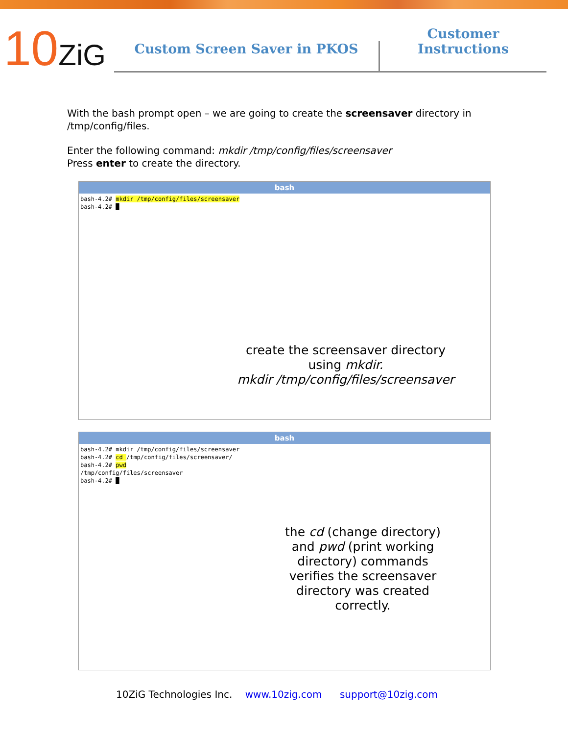10ZiG
Custom Screen Saver in PKOS
Customer Instructions
With the bash prompt open – we are going to create the screensaver directory in /tmp/config/files.
Enter the following command: mkdir /tmp/config/files/screensaver
Press enter to create the directory.
bash
bash-4.2# mkdir /tmp/config/files/screensaver
bash-4.2# █
create the screensaver directory
using mkdir.
mkdir /tmp/config/files/screensaver
bash
bash-4.2# mkdir /tmp/config/files/screensaver
bash-4.2# cd /tmp/config/files/screensaver/
bash-4.2# pwd
/tmp/config/files/screensaver
bash-4.2# █
the cd (change directory) and pwd (print working directory) commands verifies the screensaver directory was created correctly.
10ZiG Technologies Inc. www.10zig.com support@10zig.com